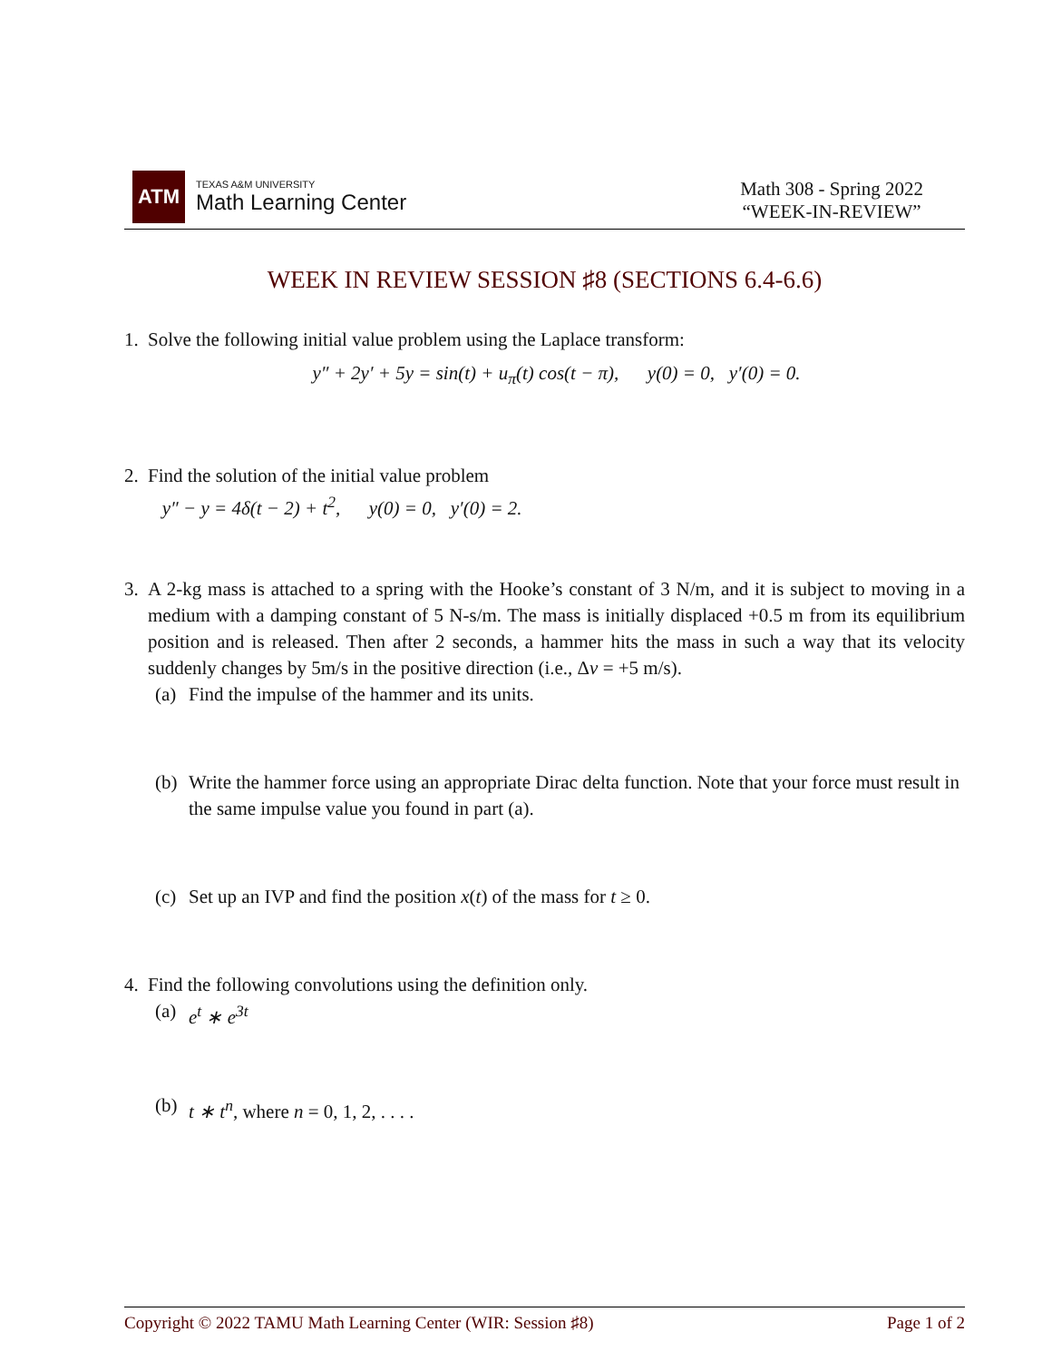ATM
TEXAS A&M UNIVERSITY
Math Learning Center
Math 308 - Spring 2022
“WEEK-IN-REVIEW”
WEEK IN REVIEW SESSION ♯8 (SECTIONS 6.4-6.6)
1. Solve the following initial value problem using the Laplace transform:
y″ + 2y′ + 5y = sin(t) + u<sub>π</sub>(t) cos(t − π), y(0) = 0, y′(0) = 0.
2. Find the solution of the initial value problem
y″ − y = 4δ(t − 2) + t<sup>2</sup>, y(0) = 0, y′(0) = 2.
3. A 2-kg mass is attached to a spring with the Hooke’s constant of 3 N/m, and it is subject to moving in a medium with a damping constant of 5 N-s/m. The mass is initially displaced +0.5 m from its equilibrium position and is released. Then after 2 seconds, a hammer hits the mass in such a way that its velocity suddenly changes by 5m/s in the positive direction (i.e., Δv = +5 m/s).
(a)
Find the impulse of the hammer and its units.
(b)
Write the hammer force using an appropriate Dirac delta function. Note that your force must result in the same impulse value you found in part (a).
(c)
Set up an IVP and find the position x(t) of the mass for t ≥ 0.
4. Find the following convolutions using the definition only.
(a)
e<sup>t</sup> ∗ e<sup>3t</sup>
(b)
t ∗ t<sup>n</sup>, where n = 0, 1, 2, . . . .
Copyright © 2022 TAMU Math Learning Center (WIR: Session ♯8) Page 1 of 2